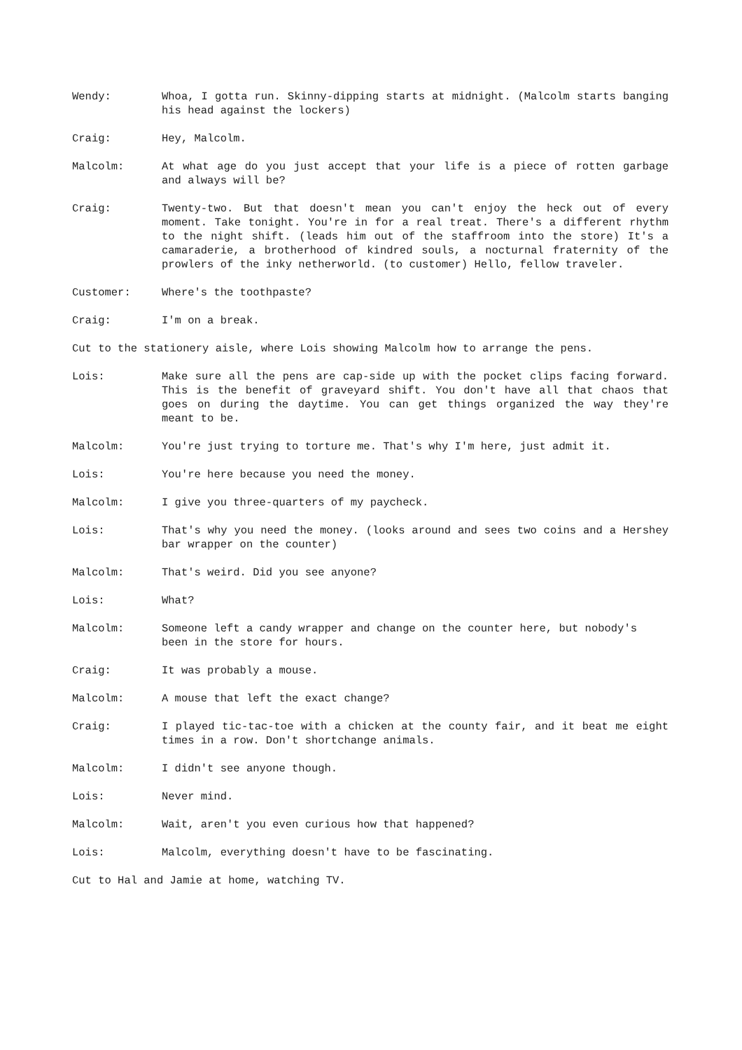Wendy: Whoa, I gotta run. Skinny-dipping starts at midnight. (Malcolm starts banging his head against the lockers)
Craig: Hey, Malcolm.
Malcolm: At what age do you just accept that your life is a piece of rotten garbage and always will be?
Craig: Twenty-two. But that doesn't mean you can't enjoy the heck out of every moment. Take tonight. You're in for a real treat. There's a different rhythm to the night shift. (leads him out of the staffroom into the store) It's a camaraderie, a brotherhood of kindred souls, a nocturnal fraternity of the prowlers of the inky netherworld. (to customer) Hello, fellow traveler.
Customer: Where's the toothpaste?
Craig: I'm on a break.
Cut to the stationery aisle, where Lois showing Malcolm how to arrange the pens.
Lois: Make sure all the pens are cap-side up with the pocket clips facing forward. This is the benefit of graveyard shift. You don't have all that chaos that goes on during the daytime. You can get things organized the way they're meant to be.
Malcolm: You're just trying to torture me. That's why I'm here, just admit it.
Lois: You're here because you need the money.
Malcolm: I give you three-quarters of my paycheck.
Lois: That's why you need the money. (looks around and sees two coins and a Hershey bar wrapper on the counter)
Malcolm: That's weird. Did you see anyone?
Lois: What?
Malcolm: Someone left a candy wrapper and change on the counter here, but nobody's been in the store for hours.
Craig: It was probably a mouse.
Malcolm: A mouse that left the exact change?
Craig: I played tic-tac-toe with a chicken at the county fair, and it beat me eight times in a row. Don't shortchange animals.
Malcolm: I didn't see anyone though.
Lois: Never mind.
Malcolm: Wait, aren't you even curious how that happened?
Lois: Malcolm, everything doesn't have to be fascinating.
Cut to Hal and Jamie at home, watching TV.